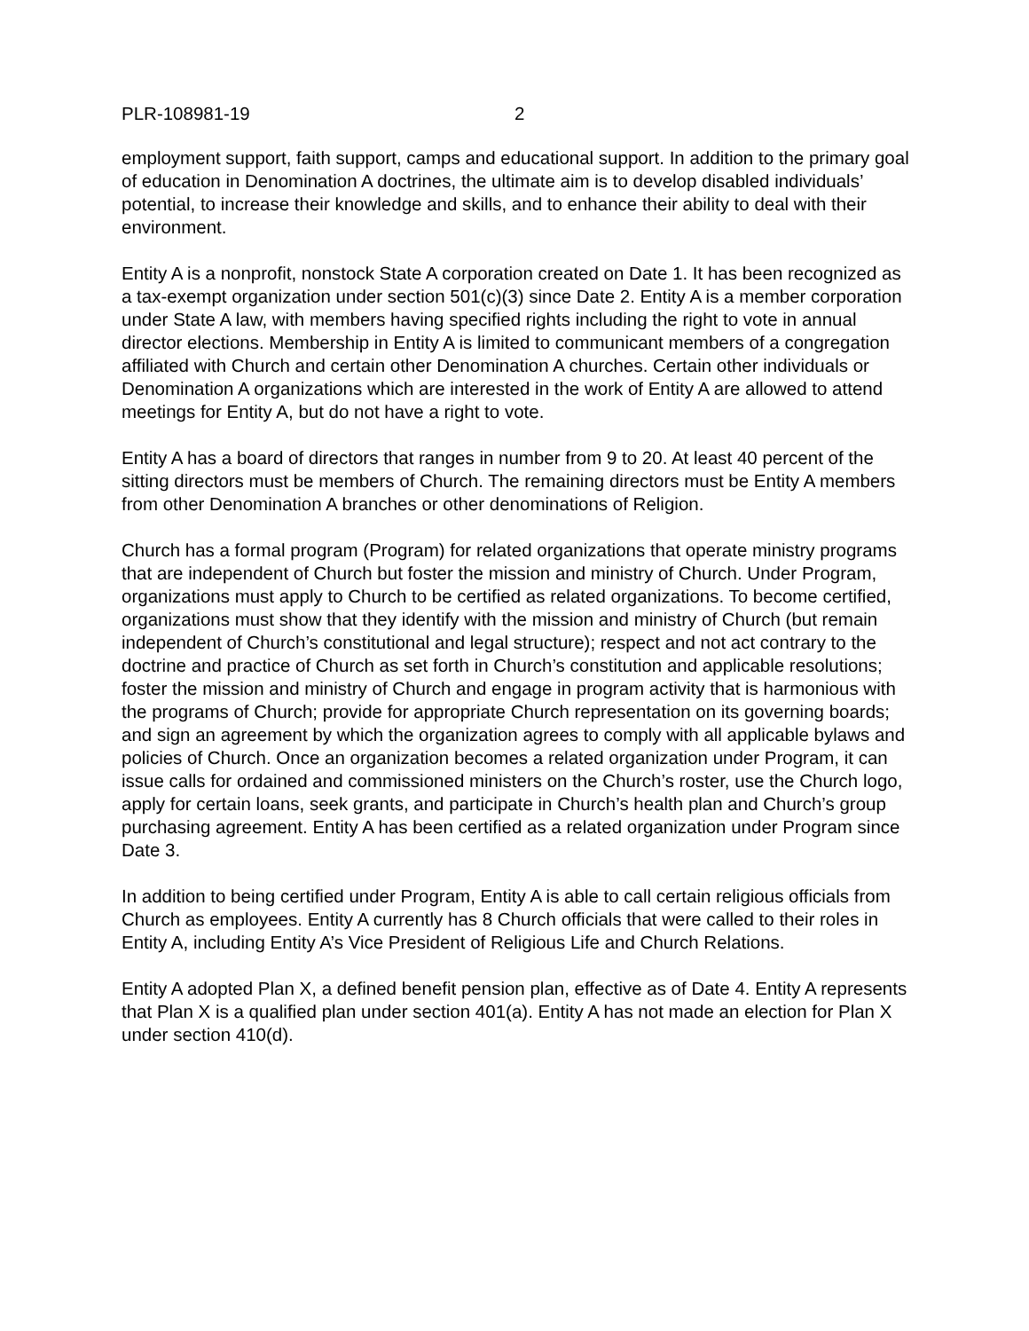PLR-108981-19 2
employment support, faith support, camps and educational support. In addition to the primary goal of education in Denomination A doctrines, the ultimate aim is to develop disabled individuals’ potential, to increase their knowledge and skills, and to enhance their ability to deal with their environment.
Entity A is a nonprofit, nonstock State A corporation created on Date 1. It has been recognized as a tax-exempt organization under section 501(c)(3) since Date 2. Entity A is a member corporation under State A law, with members having specified rights including the right to vote in annual director elections. Membership in Entity A is limited to communicant members of a congregation affiliated with Church and certain other Denomination A churches. Certain other individuals or Denomination A organizations which are interested in the work of Entity A are allowed to attend meetings for Entity A, but do not have a right to vote.
Entity A has a board of directors that ranges in number from 9 to 20. At least 40 percent of the sitting directors must be members of Church. The remaining directors must be Entity A members from other Denomination A branches or other denominations of Religion.
Church has a formal program (Program) for related organizations that operate ministry programs that are independent of Church but foster the mission and ministry of Church. Under Program, organizations must apply to Church to be certified as related organizations. To become certified, organizations must show that they identify with the mission and ministry of Church (but remain independent of Church’s constitutional and legal structure); respect and not act contrary to the doctrine and practice of Church as set forth in Church’s constitution and applicable resolutions; foster the mission and ministry of Church and engage in program activity that is harmonious with the programs of Church; provide for appropriate Church representation on its governing boards; and sign an agreement by which the organization agrees to comply with all applicable bylaws and policies of Church. Once an organization becomes a related organization under Program, it can issue calls for ordained and commissioned ministers on the Church’s roster, use the Church logo, apply for certain loans, seek grants, and participate in Church’s health plan and Church’s group purchasing agreement. Entity A has been certified as a related organization under Program since Date 3.
In addition to being certified under Program, Entity A is able to call certain religious officials from Church as employees. Entity A currently has 8 Church officials that were called to their roles in Entity A, including Entity A’s Vice President of Religious Life and Church Relations.
Entity A adopted Plan X, a defined benefit pension plan, effective as of Date 4. Entity A represents that Plan X is a qualified plan under section 401(a). Entity A has not made an election for Plan X under section 410(d).